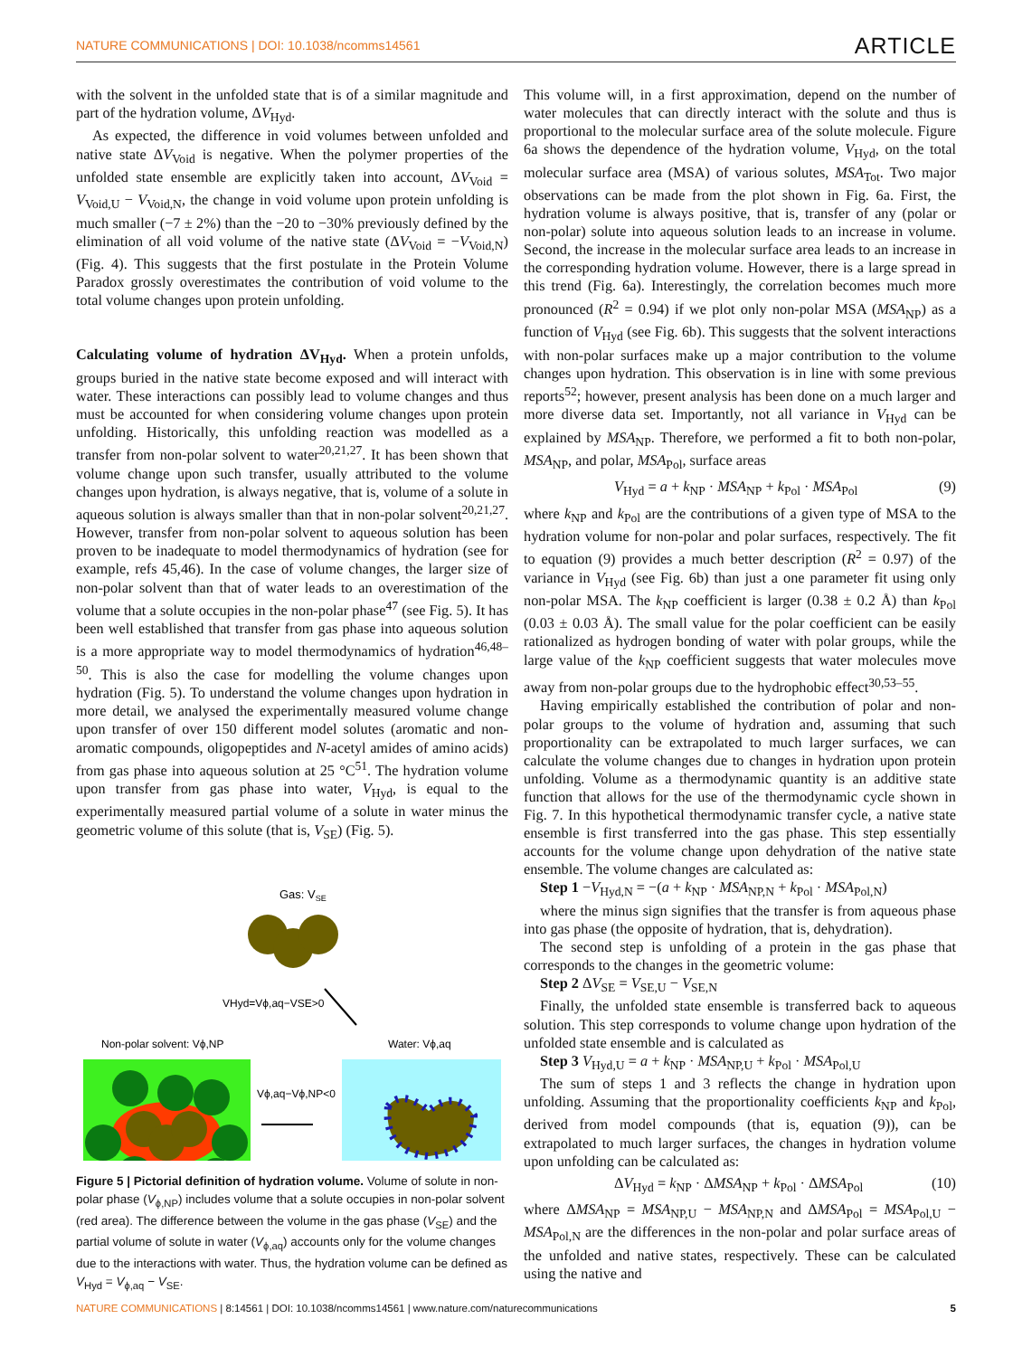NATURE COMMUNICATIONS | DOI: 10.1038/ncomms14561 ARTICLE
with the solvent in the unfolded state that is of a similar magnitude and part of the hydration volume, ΔV<sub>Hyd</sub>.
As expected, the difference in void volumes between unfolded and native state ΔV<sub>Void</sub> is negative. When the polymer properties of the unfolded state ensemble are explicitly taken into account, ΔV<sub>Void</sub> = V<sub>Void,U</sub> − V<sub>Void,N</sub>, the change in void volume upon protein unfolding is much smaller (−7 ± 2%) than the −20 to −30% previously defined by the elimination of all void volume of the native state (ΔV<sub>Void</sub> = −V<sub>Void,N</sub>)(Fig. 4). This suggests that the first postulate in the Protein Volume Paradox grossly overestimates the contribution of void volume to the total volume changes upon protein unfolding.
Calculating volume of hydration ΔV<sub>Hyd</sub>. When a protein unfolds, groups buried in the native state become exposed and will interact with water. These interactions can possibly lead to volume changes and thus must be accounted for when considering volume changes upon protein unfolding. Historically, this unfolding reaction was modelled as a transfer from non-polar solvent to water<sup>20,21,27</sup>. It has been shown that volume change upon such transfer, usually attributed to the volume changes upon hydration, is always negative, that is, volume of a solute in aqueous solution is always smaller than that in non-polar solvent<sup>20,21,27</sup>. However, transfer from non-polar solvent to aqueous solution has been proven to be inadequate to model thermodynamics of hydration (see for example, refs 45,46). In the case of volume changes, the larger size of non-polar solvent than that of water leads to an overestimation of the volume that a solute occupies in the non-polar phase<sup>47</sup> (see Fig. 5). It has been well established that transfer from gas phase into aqueous solution is a more appropriate way to model thermodynamics of hydration<sup>46,48–50</sup>. This is also the case for modelling the volume changes upon hydration (Fig. 5). To understand the volume changes upon hydration in more detail, we analysed the experimentally measured volume change upon transfer of over 150 different model solutes (aromatic and non-aromatic compounds, oligopeptides and N-acetyl amides of amino acids) from gas phase into aqueous solution at 25 °C<sup>51</sup>. The hydration volume upon transfer from gas phase into water, V<sub>Hyd</sub>, is equal to the experimentally measured partial volume of a solute in water minus the geometric volume of this solute (that is, V<sub>SE</sub>) (Fig. 5).
Gas: VSE
VHyd=Vϕ,aq−VSE>0
Non-polar solvent: Vϕ,NP
Water: Vϕ,aq
Vϕ,aq−Vϕ,NP<0
Figure 5 | Pictorial definition of hydration volume. Volume of solute in non-polar phase (V<sub>ϕ,NP</sub>) includes volume that a solute occupies in non-polar solvent (red area). The difference between the volume in the gas phase (V<sub>SE</sub>) and the partial volume of solute in water (V<sub>ϕ,aq</sub>) accounts only for the volume changes due to the interactions with water. Thus, the hydration volume can be defined as V<sub>Hyd</sub> = V<sub>ϕ,aq</sub> − V<sub>SE</sub>.
This volume will, in a first approximation, depend on the number of water molecules that can directly interact with the solute and thus is proportional to the molecular surface area of the solute molecule. Figure 6a shows the dependence of the hydration volume, V<sub>Hyd</sub>, on the total molecular surface area (MSA) of various solutes, MSA<sub>Tot</sub>. Two major observations can be made from the plot shown in Fig. 6a. First, the hydration volume is always positive, that is, transfer of any (polar or non-polar) solute into aqueous solution leads to an increase in volume. Second, the increase in the molecular surface area leads to an increase in the corresponding hydration volume. However, there is a large spread in this trend (Fig. 6a). Interestingly, the correlation becomes much more pronounced (R<sup>2</sup> = 0.94) if we plot only non-polar MSA (MSA<sub>NP</sub>) as a function of V<sub>Hyd</sub> (see Fig. 6b). This suggests that the solvent interactions with non-polar surfaces make up a major contribution to the volume changes upon hydration. This observation is in line with some previous reports<sup>52</sup>; however, present analysis has been done on a much larger and more diverse data set. Importantly, not all variance in V<sub>Hyd</sub> can be explained by MSA<sub>NP</sub>. Therefore, we performed a fit to both non-polar, MSA<sub>NP</sub>, and polar, MSA<sub>Pol</sub>, surface areas
V<sub>Hyd</sub> = a + k<sub>NP</sub> · MSA<sub>NP</sub> + k<sub>Pol</sub> · MSA<sub>Pol</sub> (9)
where k<sub>NP</sub> and k<sub>Pol</sub> are the contributions of a given type of MSA to the hydration volume for non-polar and polar surfaces, respectively. The fit to equation (9) provides a much better description (R<sup>2</sup> = 0.97) of the variance in V<sub>Hyd</sub> (see Fig. 6b) than just a one parameter fit using only non-polar MSA. The k<sub>NP</sub> coefficient is larger (0.38 ± 0.2 Å) than k<sub>Pol</sub> (0.03 ± 0.03 Å). The small value for the polar coefficient can be easily rationalized as hydrogen bonding of water with polar groups, while the large value of the k<sub>NP</sub> coefficient suggests that water molecules move away from non-polar groups due to the hydrophobic effect<sup>30,53–55</sup>.
Having empirically established the contribution of polar and non-polar groups to the volume of hydration and, assuming that such proportionality can be extrapolated to much larger surfaces, we can calculate the volume changes due to changes in hydration upon protein unfolding. Volume as a thermodynamic quantity is an additive state function that allows for the use of the thermodynamic cycle shown in Fig. 7. In this hypothetical thermodynamic transfer cycle, a native state ensemble is first transferred into the gas phase. This step essentially accounts for the volume change upon dehydration of the native state ensemble. The volume changes are calculated as:
Step 1 −V<sub>Hyd,N</sub> = −(a + k<sub>NP</sub> · MSA<sub>NP,N</sub> + k<sub>Pol</sub> · MSA<sub>Pol,N</sub>)
where the minus sign signifies that the transfer is from aqueous phase into gas phase (the opposite of hydration, that is, dehydration).
The second step is unfolding of a protein in the gas phase that corresponds to the changes in the geometric volume:
Step 2 ΔV<sub>SE</sub> = V<sub>SE,U</sub> − V<sub>SE,N</sub>
Finally, the unfolded state ensemble is transferred back to aqueous solution. This step corresponds to volume change upon hydration of the unfolded state ensemble and is calculated as
Step 3 V<sub>Hyd,U</sub> = a + k<sub>NP</sub> · MSA<sub>NP,U</sub> + k<sub>Pol</sub> · MSA<sub>Pol,U</sub>
The sum of steps 1 and 3 reflects the change in hydration upon unfolding. Assuming that the proportionality coefficients k<sub>NP</sub> and k<sub>Pol</sub>, derived from model compounds (that is, equation (9)), can be extrapolated to much larger surfaces, the changes in hydration volume upon unfolding can be calculated as:
ΔV<sub>Hyd</sub> = k<sub>NP</sub> · ΔMSA<sub>NP</sub> + k<sub>Pol</sub> · ΔMSA<sub>Pol</sub> (10)
where ΔMSA<sub>NP</sub> = MSA<sub>NP,U</sub> − MSA<sub>NP,N</sub> and ΔMSA<sub>Pol</sub> = MSA<sub>Pol,U</sub> − MSA<sub>Pol,N</sub> are the differences in the non-polar and polar surface areas of the unfolded and native states, respectively. These can be calculated using the native and
NATURE COMMUNICATIONS | 8:14561 | DOI: 10.1038/ncomms14561 | www.nature.com/naturecommunications 5